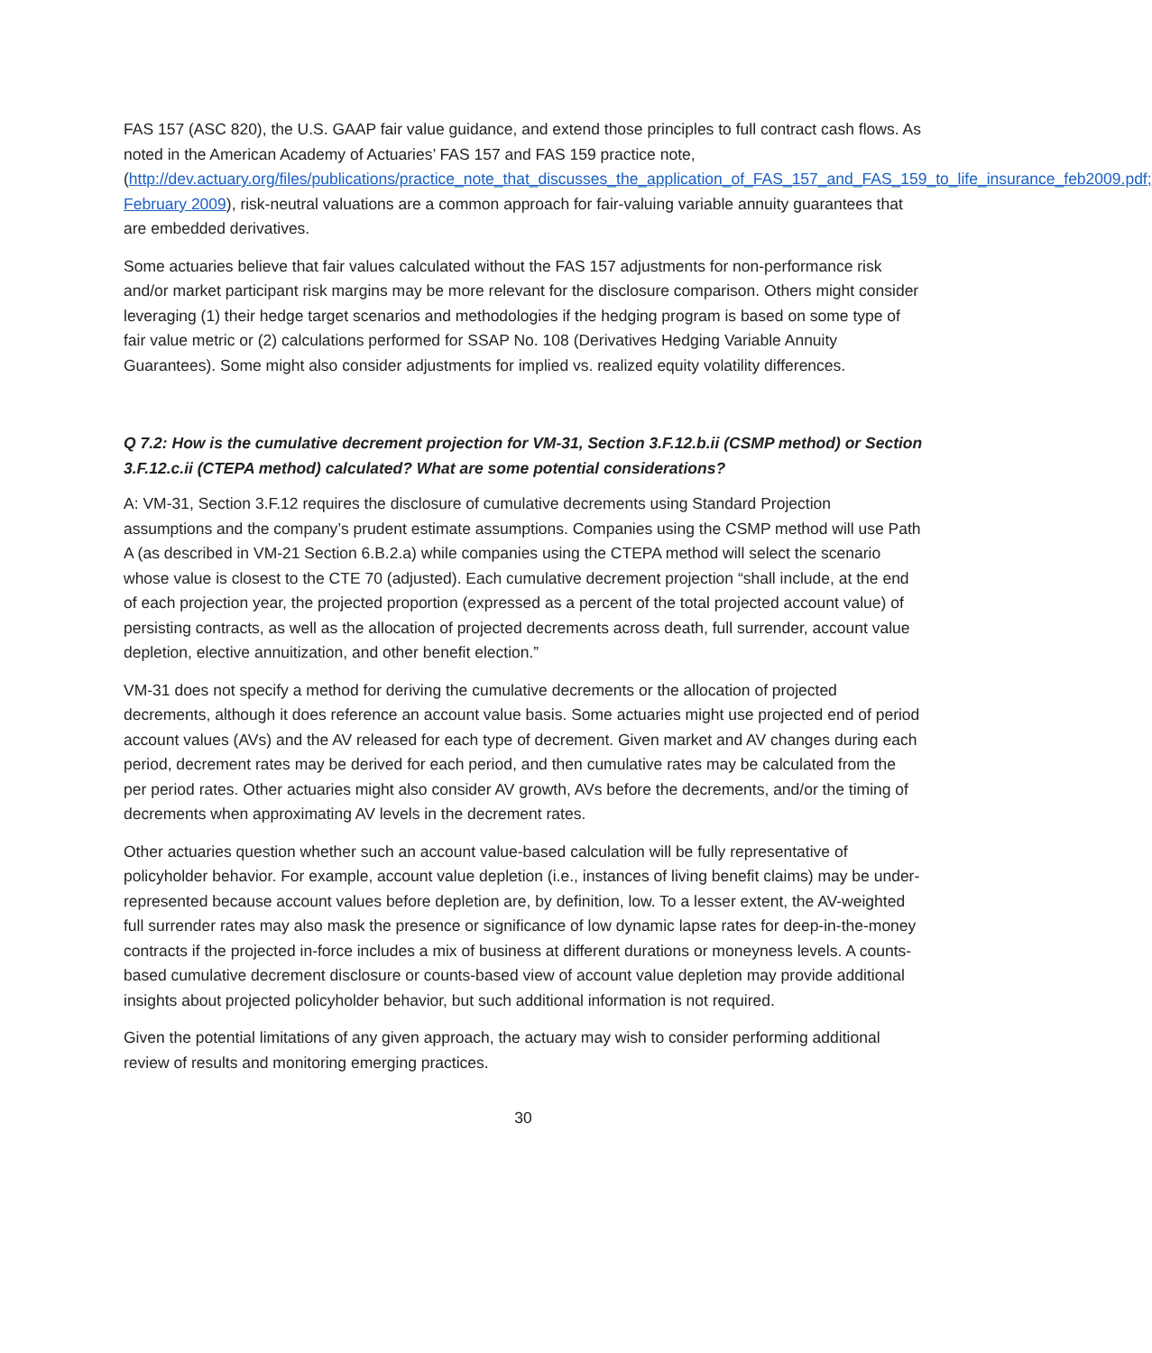FAS 157 (ASC 820), the U.S. GAAP fair value guidance, and extend those principles to full contract cash flows. As noted in the American Academy of Actuaries’ FAS 157 and FAS 159 practice note, (http://dev.actuary.org/files/publications/practice_note_that_discusses_the_application_of_FAS_157_and_FAS_159_to_life_insurance_feb2009.pdf; February 2009), risk-neutral valuations are a common approach for fair-valuing variable annuity guarantees that are embedded derivatives.
Some actuaries believe that fair values calculated without the FAS 157 adjustments for non-performance risk and/or market participant risk margins may be more relevant for the disclosure comparison. Others might consider leveraging (1) their hedge target scenarios and methodologies if the hedging program is based on some type of fair value metric or (2) calculations performed for SSAP No. 108 (Derivatives Hedging Variable Annuity Guarantees). Some might also consider adjustments for implied vs. realized equity volatility differences.
Q 7.2: How is the cumulative decrement projection for VM-31, Section 3.F.12.b.ii (CSMP method) or Section 3.F.12.c.ii (CTEPA method) calculated? What are some potential considerations?
A: VM-31, Section 3.F.12 requires the disclosure of cumulative decrements using Standard Projection assumptions and the company’s prudent estimate assumptions. Companies using the CSMP method will use Path A (as described in VM-21 Section 6.B.2.a) while companies using the CTEPA method will select the scenario whose value is closest to the CTE 70 (adjusted). Each cumulative decrement projection “shall include, at the end of each projection year, the projected proportion (expressed as a percent of the total projected account value) of persisting contracts, as well as the allocation of projected decrements across death, full surrender, account value depletion, elective annuitization, and other benefit election.”
VM-31 does not specify a method for deriving the cumulative decrements or the allocation of projected decrements, although it does reference an account value basis. Some actuaries might use projected end of period account values (AVs) and the AV released for each type of decrement. Given market and AV changes during each period, decrement rates may be derived for each period, and then cumulative rates may be calculated from the per period rates. Other actuaries might also consider AV growth, AVs before the decrements, and/or the timing of decrements when approximating AV levels in the decrement rates.
Other actuaries question whether such an account value-based calculation will be fully representative of policyholder behavior. For example, account value depletion (i.e., instances of living benefit claims) may be under-represented because account values before depletion are, by definition, low. To a lesser extent, the AV-weighted full surrender rates may also mask the presence or significance of low dynamic lapse rates for deep-in-the-money contracts if the projected in-force includes a mix of business at different durations or moneyness levels. A counts-based cumulative decrement disclosure or counts-based view of account value depletion may provide additional insights about projected policyholder behavior, but such additional information is not required.
Given the potential limitations of any given approach, the actuary may wish to consider performing additional review of results and monitoring emerging practices.
30